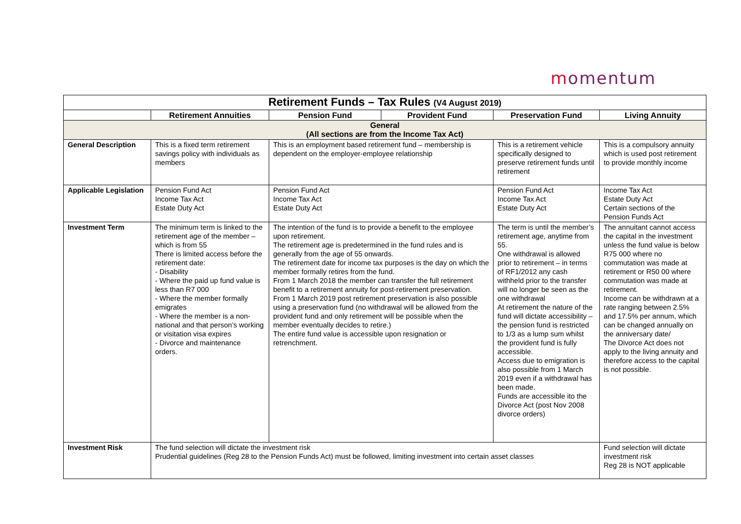momentum
| Retirement Funds – Tax Rules (V4 August 2019) | | | | | |
| | Retirement Annuities | Pension Fund | Provident Fund | Preservation Fund | Living Annuity |
| General (All sections are from the Income Tax Act) | | | | | |
| General Description | This is a fixed term retirement savings policy with individuals as members | This is an employment based retirement fund – membership is dependent on the employer-employee relationship | | This is a retirement vehicle specifically designed to preserve retirement funds until retirement | This is a compulsory annuity which is used post retirement to provide monthly income |
| Applicable Legislation | Pension Fund Act Income Tax Act Estate Duty Act | Pension Fund Act Income Tax Act Estate Duty Act | | Pension Fund Act Income Tax Act Estate Duty Act | Income Tax Act Estate Duty Act Certain sections of the Pension Funds Act |
| Investment Term | The minimum term is linked to the retirement age of the member – which is from 55 There is limited access before the retirement date: - Disability - Where the paid up fund value is less than R7 000 - Where the member formally emigrates - Where the member is a non-national and that person’s working or visitation visa expires - Divorce and maintenance orders. | The intention of the fund is to provide a benefit to the employee upon retirement. The retirement age is predetermined in the fund rules and is generally from the age of 55 onwards. The retirement date for income tax purposes is the day on which the member formally retires from the fund. From 1 March 2018 the member can transfer the full retirement benefit to a retirement annuity for post-retirement preservation. From 1 March 2019 post retirement preservation is also possible using a preservation fund (no withdrawal will be allowed from the provident fund and only retirement will be possible when the member eventually decides to retire.) The entire fund value is accessible upon resignation or retrenchment. | | The term is until the member’s retirement age, anytime from 55. One withdrawal is allowed prior to retirement – in terms of RF1/2012 any cash withheld prior to the transfer will no longer be seen as the one withdrawal At retirement the nature of the fund will dictate accessibility – the pension fund is restricted to 1/3 as a lump sum whilst the provident fund is fully accessible. Access due to emigration is also possible from 1 March 2019 even if a withdrawal has been made. Funds are accessible ito the Divorce Act (post Nov 2008 divorce orders) | The annuitant cannot access the capital in the investment unless the fund value is below R75 000 where no commutation was made at retirement or R50 00 where commutation was made at retirement. Income can be withdrawn at a rate ranging between 2.5% and 17.5% per annum, which can be changed annually on the anniversary date/ The Divorce Act does not apply to the living annuity and therefore access to the capital is not possible. |
| Investment Risk | The fund selection will dictate the investment risk Prudential guidelines (Reg 28 to the Pension Funds Act) must be followed, limiting investment into certain asset classes | | | | Fund selection will dictate investment risk Reg 28 is NOT applicable |